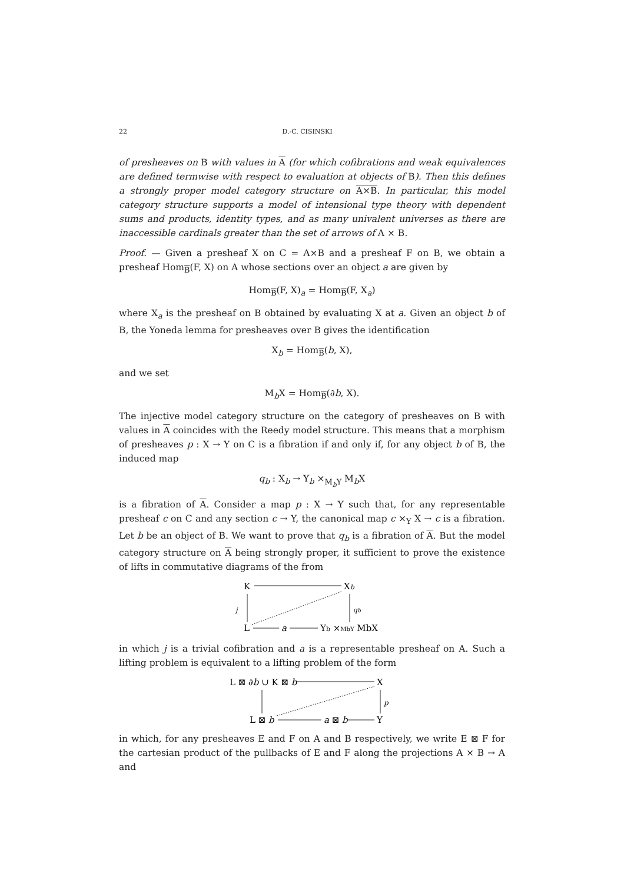22 D.-C. CISINSKI
of presheaves on B with values in A (for which cofibrations and weak equivalences are defined termwise with respect to evaluation at objects of B). Then this defines a strongly proper model category structure on A×B. In particular, this model category structure supports a model of intensional type theory with dependent sums and products, identity types, and as many univalent universes as there are inaccessible cardinals greater than the set of arrows of A × B.
Proof. — Given a presheaf X on C = A×B and a presheaf F on B, we obtain a presheaf Hom<sub>B</sub>(F, X) on A whose sections over an object a are given by
Hom<sub>B</sub>(F, X)<sub>a</sub> = Hom<sub>B</sub>(F, X<sub>a</sub>)
where X<sub>a</sub> is the presheaf on B obtained by evaluating X at a. Given an object b of B, the Yoneda lemma for presheaves over B gives the identification
X<sub>b</sub> = Hom<sub>B</sub>(b, X),
and we set
M<sub>b</sub>X = Hom<sub>B</sub>(∂b, X).
The injective model category structure on the category of presheaves on B with values in A coincides with the Reedy model structure. This means that a morphism of presheaves p : X → Y on C is a fibration if and only if, for any object b of B, the induced map
q<sub>b</sub> : X<sub>b</sub> → Y<sub>b</sub> ×<sub>M<sub>b</sub>Y</sub> M<sub>b</sub>X
is a fibration of A. Consider a map p : X → Y such that, for any representable presheaf c on C and any section c → Y, the canonical map c ×<sub>Y</sub> X → c is a fibration. Let b be an object of B. We want to prove that q<sub>b</sub> is a fibration of A. But the model category structure on A being strongly proper, it sufficient to prove the existence of lifts in commutative diagrams of the from
K
Xb
j
qb
L
a
Yb ×MbY MbX
in which j is a trivial cofibration and a is a representable presheaf on A. Such a lifting problem is equivalent to a lifting problem of the form
L ⊠ ∂b ∪ K ⊠ b
X
p
L ⊠ b
a ⊠ b
Y
in which, for any presheaves E and F on A and B respectively, we write E ⊠ F for the cartesian product of the pullbacks of E and F along the projections A × B → A and